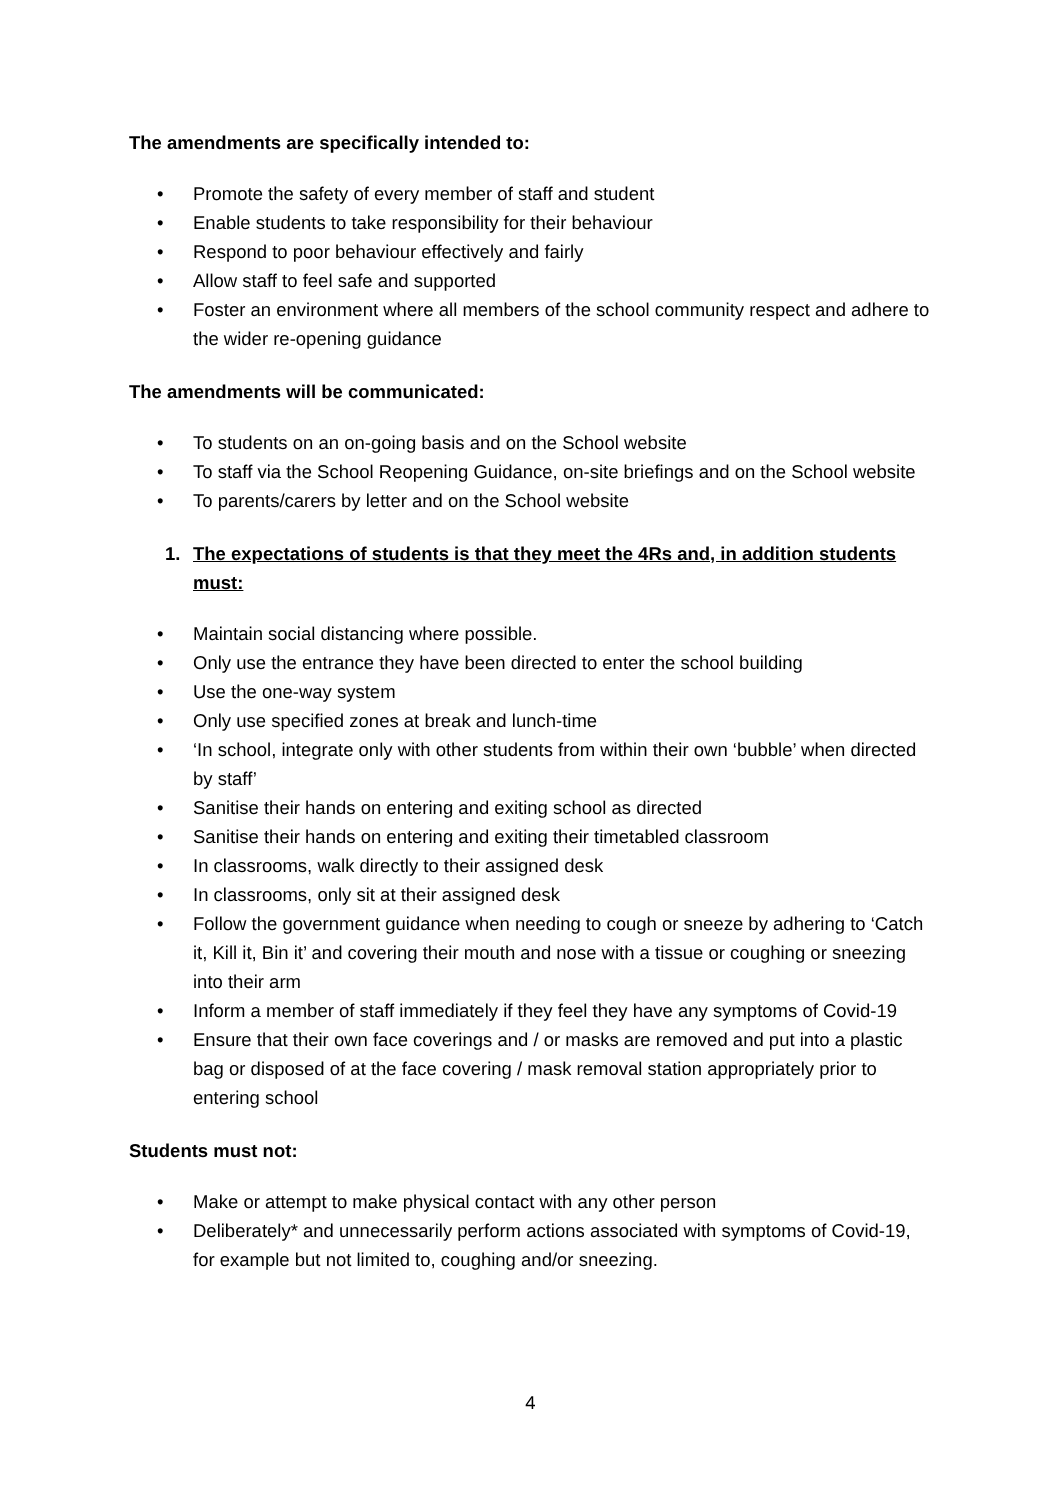The amendments are specifically intended to:
• Promote the safety of every member of staff and student
• Enable students to take responsibility for their behaviour
• Respond to poor behaviour effectively and fairly
• Allow staff to feel safe and supported
• Foster an environment where all members of the school community respect and adhere to the wider re-opening guidance
The amendments will be communicated:
• To students on an on-going basis and on the School website
• To staff via the School Reopening Guidance, on-site briefings and on the School website
• To parents/carers by letter and on the School website
1. The expectations of students is that they meet the 4Rs and, in addition students must:
• Maintain social distancing where possible.
• Only use the entrance they have been directed to enter the school building
• Use the one-way system
• Only use specified zones at break and lunch-time
• ‘In school, integrate only with other students from within their own ‘bubble’ when directed by staff’
• Sanitise their hands on entering and exiting school as directed
• Sanitise their hands on entering and exiting their timetabled classroom
• In classrooms, walk directly to their assigned desk
• In classrooms, only sit at their assigned desk
• Follow the government guidance when needing to cough or sneeze by adhering to ‘Catch it, Kill it, Bin it’ and covering their mouth and nose with a tissue or coughing or sneezing into their arm
• Inform a member of staff immediately if they feel they have any symptoms of Covid-19
• Ensure that their own face coverings and / or masks are removed and put into a plastic bag or disposed of at the face covering / mask removal station appropriately prior to entering school
Students must not:
• Make or attempt to make physical contact with any other person
• Deliberately* and unnecessarily perform actions associated with symptoms of Covid-19, for example but not limited to, coughing and/or sneezing.
4